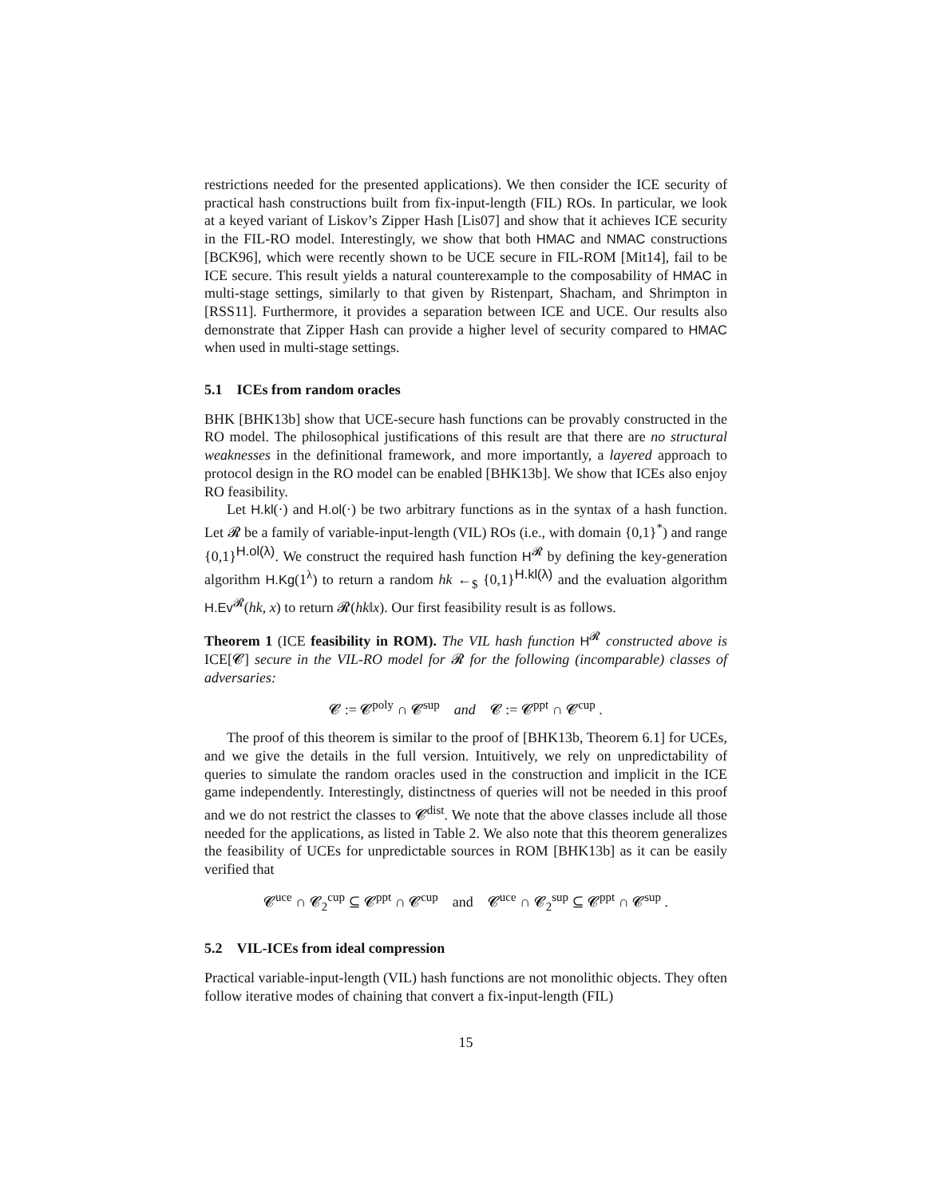restrictions needed for the presented applications). We then consider the ICE security of practical hash constructions built from fix-input-length (FIL) ROs. In particular, we look at a keyed variant of Liskov’s Zipper Hash [Lis07] and show that it achieves ICE security in the FIL-RO model. Interestingly, we show that both HMAC and NMAC constructions [BCK96], which were recently shown to be UCE secure in FIL-ROM [Mit14], fail to be ICE secure. This result yields a natural counterexample to the composability of HMAC in multi-stage settings, similarly to that given by Ristenpart, Shacham, and Shrimpton in [RSS11]. Furthermore, it provides a separation between ICE and UCE. Our results also demonstrate that Zipper Hash can provide a higher level of security compared to HMAC when used in multi-stage settings.
5.1 ICEs from random oracles
BHK [BHK13b] show that UCE-secure hash functions can be provably constructed in the RO model. The philosophical justifications of this result are that there are no structural weaknesses in the definitional framework, and more importantly, a layered approach to protocol design in the RO model can be enabled [BHK13b]. We show that ICEs also enjoy RO feasibility.
Let H.kl(·) and H.ol(·) be two arbitrary functions as in the syntax of a hash function. Let 𝓡 be a family of variable-input-length (VIL) ROs (i.e., with domain {0,1}<sup>*</sup>) and range {0,1}<sup>H.ol(λ)</sup>. We construct the required hash function H<sup>𝓡</sup> by defining the key-generation algorithm H.Kg(1<sup>λ</sup>) to return a random hk ←<sub>$</sub> {0,1}<sup>H.kl(λ)</sup> and the evaluation algorithm H.Ev<sup>𝓡</sup>(hk, x) to return 𝓡(hk‖x). Our first feasibility result is as follows.
Theorem 1 (ICE feasibility in ROM). The VIL hash function H<sup>𝓡</sup> constructed above is ICE[𝓒] secure in the VIL-RO model for 𝓡 for the following (incomparable) classes of adversaries:
𝓒 := 𝓒<sup>poly</sup> ∩ 𝓒<sup>sup</sup> and 𝓒 := 𝓒<sup>ppt</sup> ∩ 𝓒<sup>cup</sup> .
The proof of this theorem is similar to the proof of [BHK13b, Theorem 6.1] for UCEs, and we give the details in the full version. Intuitively, we rely on unpredictability of queries to simulate the random oracles used in the construction and implicit in the ICE game independently. Interestingly, distinctness of queries will not be needed in this proof and we do not restrict the classes to 𝓒<sup>dist</sup>. We note that the above classes include all those needed for the applications, as listed in Table 2. We also note that this theorem generalizes the feasibility of UCEs for unpredictable sources in ROM [BHK13b] as it can be easily verified that
𝓒<sup>uce</sup> ∩ 𝓒<sub>2</sub><sup>cup</sup> ⊆ 𝓒<sup>ppt</sup> ∩ 𝓒<sup>cup</sup> and 𝓒<sup>uce</sup> ∩ 𝓒<sub>2</sub><sup>sup</sup> ⊆ 𝓒<sup>ppt</sup> ∩ 𝓒<sup>sup</sup> .
5.2 VIL-ICEs from ideal compression
Practical variable-input-length (VIL) hash functions are not monolithic objects. They often follow iterative modes of chaining that convert a fix-input-length (FIL)
15